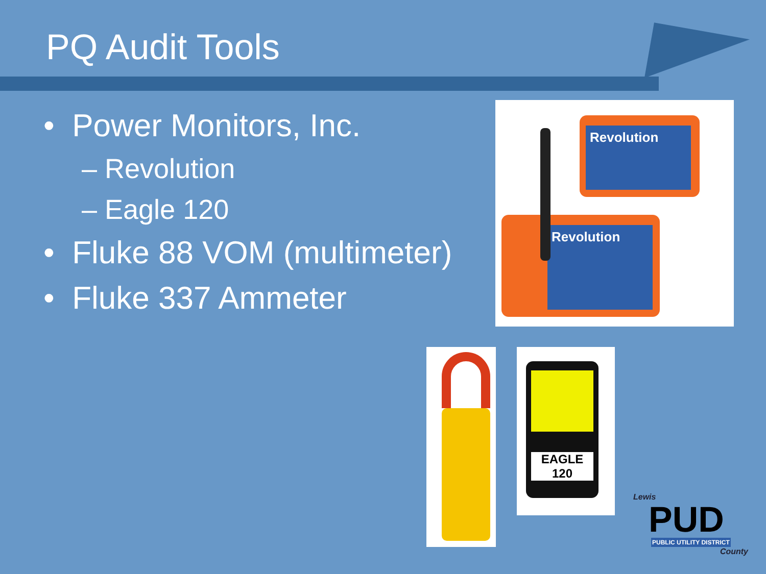PQ Audit Tools
• Power Monitors, Inc.
– Revolution
– Eagle 120
• Fluke 88 VOM (multimeter)
• Fluke 337 Ammeter
Revolution
Revolution
EAGLE
120
Lewis
PUD
PUBLIC UTILITY DISTRICT
County